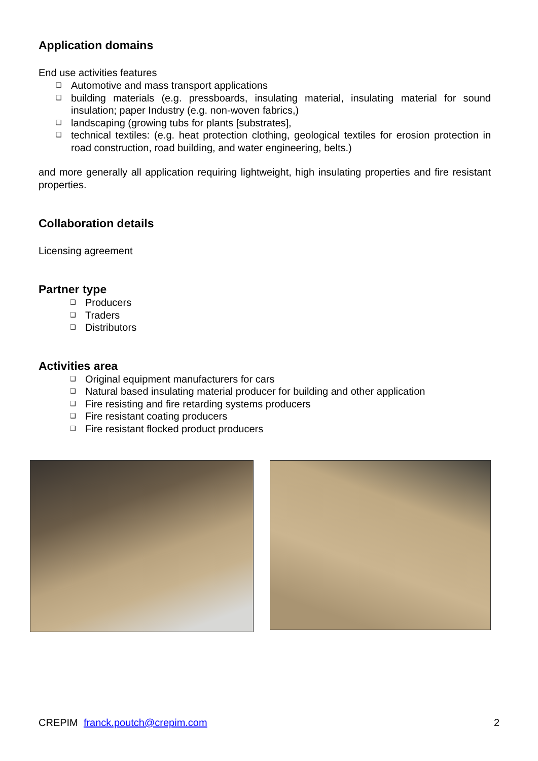Application domains
End use activities features
❑ Automotive and mass transport applications
❑ building materials (e.g. pressboards, insulating material, insulating material for sound insulation; paper Industry (e.g. non-woven fabrics,)
❑ landscaping (growing tubs for plants [substrates],
❑ technical textiles: (e.g. heat protection clothing, geological textiles for erosion protection in road construction, road building, and water engineering, belts.)
and more generally all application requiring lightweight, high insulating properties and fire resistant properties.
Collaboration details
Licensing agreement
Partner type
❑ Producers
❑ Traders
❑ Distributors
Activities area
❑ Original equipment manufacturers for cars
❑ Natural based insulating material producer for building and other application
❑ Fire resisting and fire retarding systems producers
❑ Fire resistant coating producers
❑ Fire resistant flocked product producers
CREPIM franck.poutch@crepim.com
2